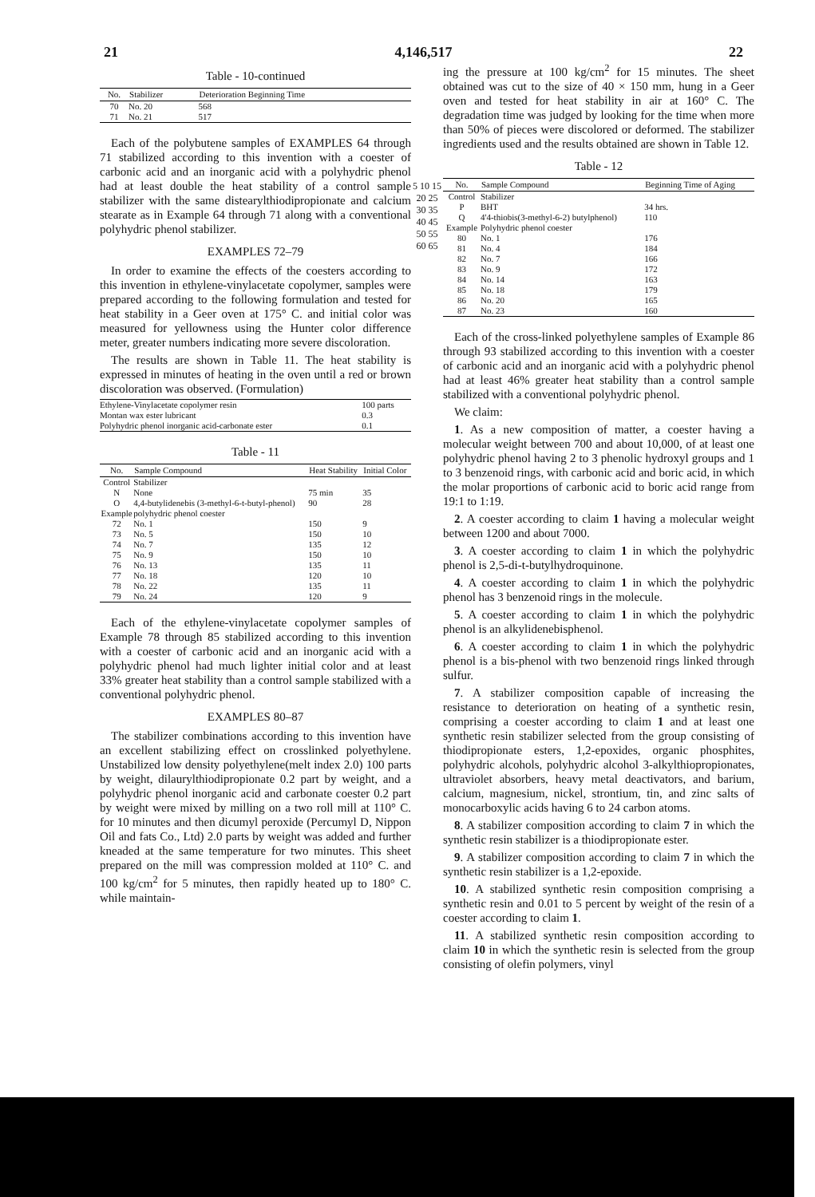21 4,146,517 22
Table - 10-continued
| No. | Stabilizer | Deterioration Beginning Time |
| --- | --- | --- |
| 70 | No. 20 | 568 |
| 71 | No. 21 | 517 |
Each of the polybutene samples of EXAMPLES 64 through 71 stabilized according to this invention with a coester of carbonic acid and an inorganic acid with a polyhydric phenol had at least double the heat stability of a control sample stabilizer with the same distearylthiodipropionate and calcium stearate as in Example 64 through 71 along with a conventional polyhydric phenol stabilizer.
EXAMPLES 72–79
In order to examine the effects of the coesters according to this invention in ethylene-vinylacetate copolymer, samples were prepared according to the following formulation and tested for heat stability in a Geer oven at 175° C. and initial color was measured for yellowness using the Hunter color difference meter, greater numbers indicating more severe discoloration.
The results are shown in Table 11. The heat stability is expressed in minutes of heating in the oven until a red or brown discoloration was observed. (Formulation)
| Ethylene-Vinylacetate copolymer resin | 100 parts |
| Montan wax ester lubricant | 0.3 |
| Polyhydric phenol inorganic acid-carbonate ester | 0.1 |
Table - 11
| No. | Sample Compound | Heat Stability | Initial Color |
| --- | --- | --- | --- |
| Control | Stabilizer | | |
| N | None | 75 min | 35 |
| O | 4,4-butylidenebis (3-methyl-6-t-butyl-phenol) | 90 | 28 |
| Example | polyhydric phenol coester | | |
| 72 | No. 1 | 150 | 9 |
| 73 | No. 5 | 150 | 10 |
| 74 | No. 7 | 135 | 12 |
| 75 | No. 9 | 150 | 10 |
| 76 | No. 13 | 135 | 11 |
| 77 | No. 18 | 120 | 10 |
| 78 | No. 22 | 135 | 11 |
| 79 | No. 24 | 120 | 9 |
Each of the ethylene-vinylacetate copolymer samples of Example 78 through 85 stabilized according to this invention with a coester of carbonic acid and an inorganic acid with a polyhydric phenol had much lighter initial color and at least 33% greater heat stability than a control sample stabilized with a conventional polyhydric phenol.
EXAMPLES 80–87
The stabilizer combinations according to this invention have an excellent stabilizing effect on crosslinked polyethylene. Unstabilized low density polyethylene(melt index 2.0) 100 parts by weight, dilaurylthiodipropionate 0.2 part by weight, and a polyhydric phenol inorganic acid and carbonate coester 0.2 part by weight were mixed by milling on a two roll mill at 110° C. for 10 minutes and then dicumyl peroxide (Percumyl D, Nippon Oil and fats Co., Ltd) 2.0 parts by weight was added and further kneaded at the same temperature for two minutes. This sheet prepared on the mill was compression molded at 110° C. and 100 kg/cm<sup>2</sup> for 5 minutes, then rapidly heated up to 180° C. while maintain-
5 10 15 20 25 30 35 40 45 50 55 60 65
ing the pressure at 100 kg/cm<sup>2</sup> for 15 minutes. The sheet obtained was cut to the size of 40 × 150 mm, hung in a Geer oven and tested for heat stability in air at 160° C. The degradation time was judged by looking for the time when more than 50% of pieces were discolored or deformed. The stabilizer ingredients used and the results obtained are shown in Table 12.
Table - 12
| No. | Sample Compound | Beginning Time of Aging |
| --- | --- | --- |
| Control | Stabilizer | |
| P | BHT | 34 hrs. |
| Q | 4'4-thiobis(3-methyl-6-2) butylphenol) | 110 |
| Example | Polyhydric phenol coester | |
| 80 | No. 1 | 176 |
| 81 | No. 4 | 184 |
| 82 | No. 7 | 166 |
| 83 | No. 9 | 172 |
| 84 | No. 14 | 163 |
| 85 | No. 18 | 179 |
| 86 | No. 20 | 165 |
| 87 | No. 23 | 160 |
Each of the cross-linked polyethylene samples of Example 86 through 93 stabilized according to this invention with a coester of carbonic acid and an inorganic acid with a polyhydric phenol had at least 46% greater heat stability than a control sample stabilized with a conventional polyhydric phenol.
We claim:
1. As a new composition of matter, a coester having a molecular weight between 700 and about 10,000, of at least one polyhydric phenol having 2 to 3 phenolic hydroxyl groups and 1 to 3 benzenoid rings, with carbonic acid and boric acid, in which the molar proportions of carbonic acid to boric acid range from 19:1 to 1:19.
2. A coester according to claim 1 having a molecular weight between 1200 and about 7000.
3. A coester according to claim 1 in which the polyhydric phenol is 2,5-di-t-butylhydroquinone.
4. A coester according to claim 1 in which the polyhydric phenol has 3 benzenoid rings in the molecule.
5. A coester according to claim 1 in which the polyhydric phenol is an alkylidenebisphenol.
6. A coester according to claim 1 in which the polyhydric phenol is a bis-phenol with two benzenoid rings linked through sulfur.
7. A stabilizer composition capable of increasing the resistance to deterioration on heating of a synthetic resin, comprising a coester according to claim 1 and at least one synthetic resin stabilizer selected from the group consisting of thiodipropionate esters, 1,2-epoxides, organic phosphites, polyhydric alcohols, polyhydric alcohol 3-alkylthiopropionates, ultraviolet absorbers, heavy metal deactivators, and barium, calcium, magnesium, nickel, strontium, tin, and zinc salts of monocarboxylic acids having 6 to 24 carbon atoms.
8. A stabilizer composition according to claim 7 in which the synthetic resin stabilizer is a thiodipropionate ester.
9. A stabilizer composition according to claim 7 in which the synthetic resin stabilizer is a 1,2-epoxide.
10. A stabilized synthetic resin composition comprising a synthetic resin and 0.01 to 5 percent by weight of the resin of a coester according to claim 1.
11. A stabilized synthetic resin composition according to claim 10 in which the synthetic resin is selected from the group consisting of olefin polymers, vinyl